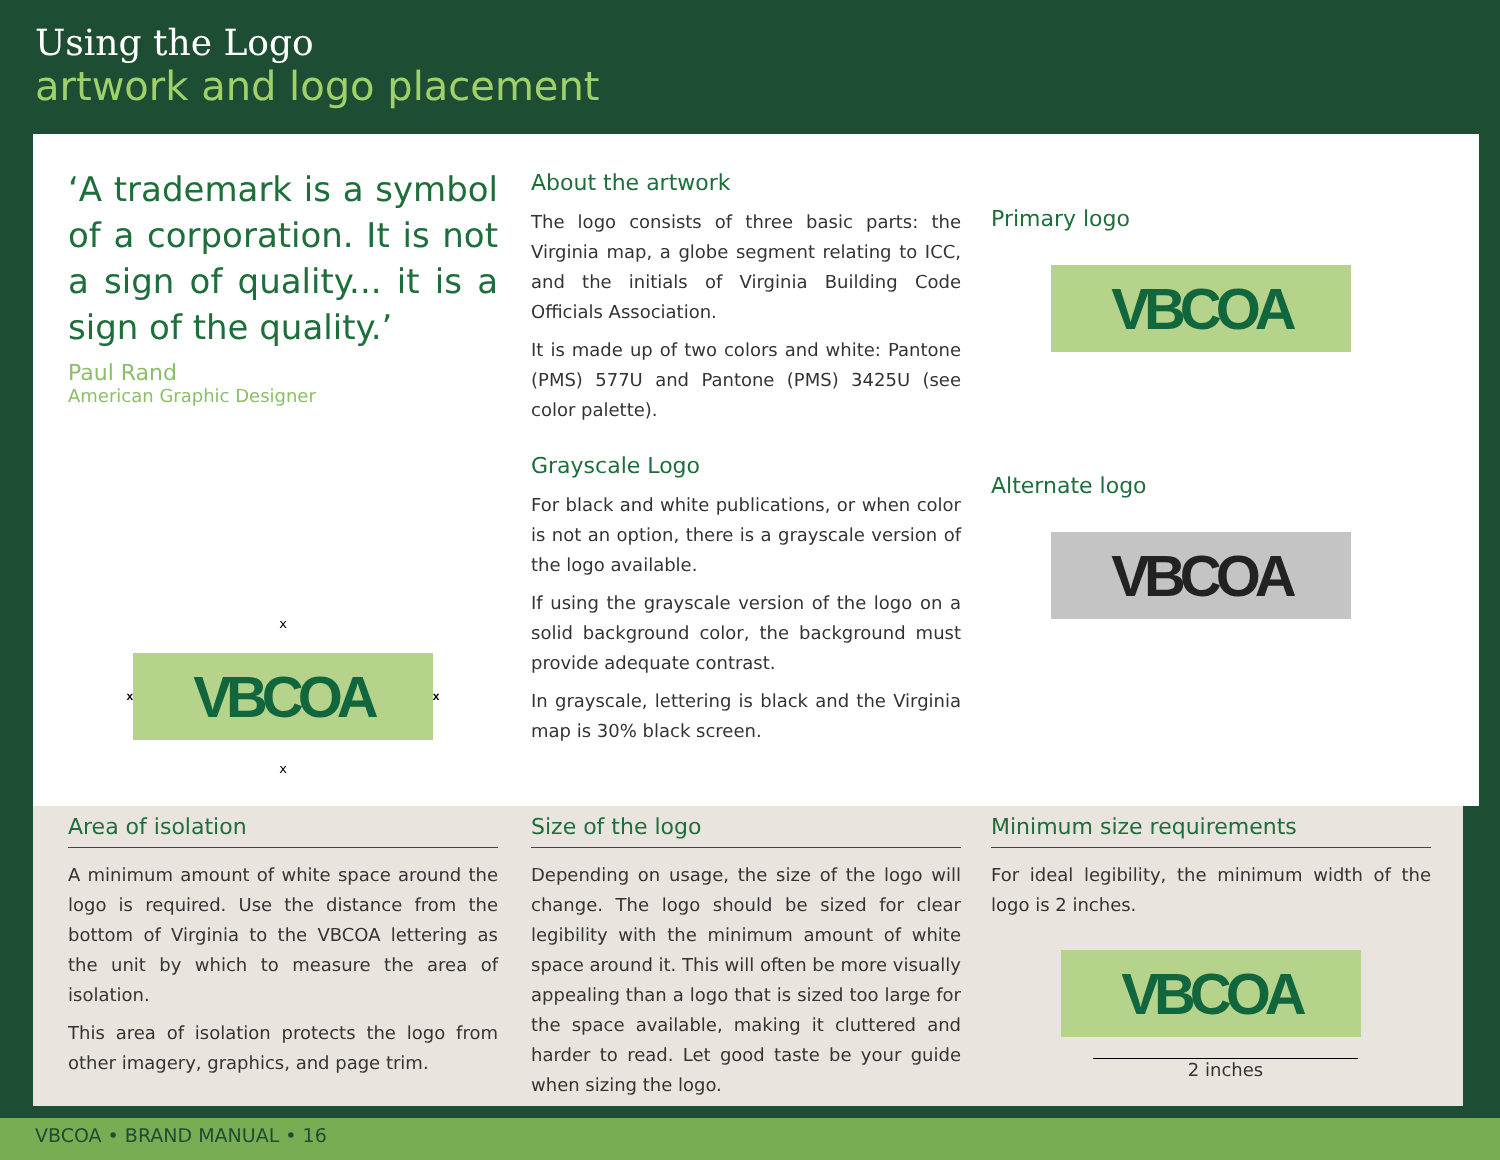Using the Logo
artwork and logo placement
‘A trademark is a symbol of a corporation. It is not a sign of quality... it is a sign of the quality.’
Paul Rand
American Graphic Designer
x
x VBCOA x
x
About the artwork
The logo consists of three basic parts: the Virginia map, a globe segment relating to ICC, and the initials of Virginia Building Code Officials Association.
It is made up of two colors and white: Pantone (PMS) 577U and Pantone (PMS) 3425U (see color palette).
Grayscale Logo
For black and white publications, or when color is not an option, there is a grayscale version of the logo available.
If using the grayscale version of the logo on a solid background color, the background must provide adequate contrast.
In grayscale, lettering is black and the Virginia map is 30% black screen.
Primary logo
VBCOA
Alternate logo
VBCOA
Area of isolation
A minimum amount of white space around the logo is required. Use the distance from the bottom of Virginia to the VBCOA lettering as the unit by which to measure the area of isolation.
This area of isolation protects the logo from other imagery, graphics, and page trim.
Size of the logo
Depending on usage, the size of the logo will change. The logo should be sized for clear legibility with the minimum amount of white space around it. This will often be more visually appealing than a logo that is sized too large for the space available, making it cluttered and harder to read. Let good taste be your guide when sizing the logo.
Minimum size requirements
For ideal legibility, the minimum width of the logo is 2 inches.
VBCOA
2 inches
VBCOA • BRAND MANUAL • 16